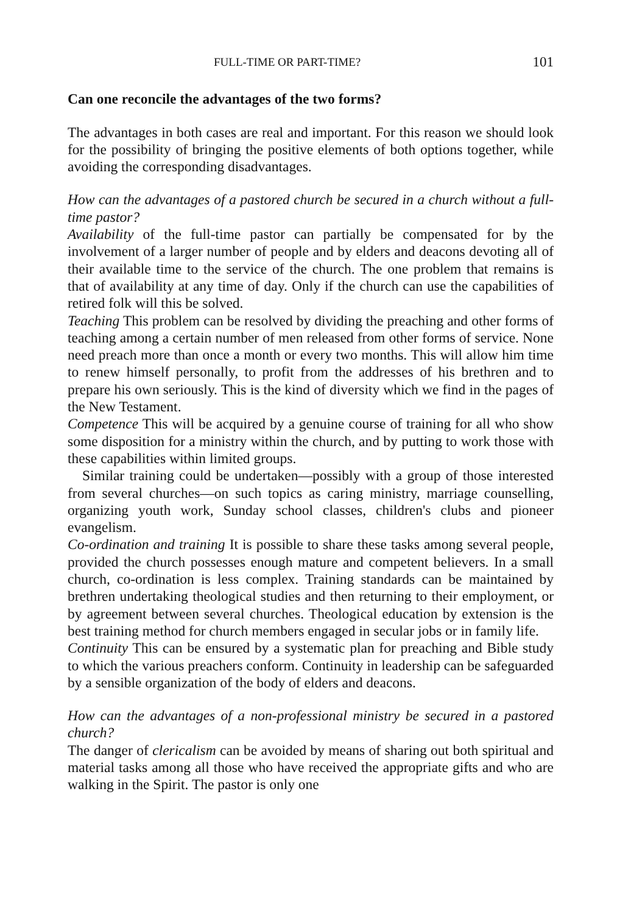FULL-TIME OR PART-TIME? 101
Can one reconcile the advantages of the two forms?
The advantages in both cases are real and important. For this reason we should look for the possibility of bringing the positive elements of both options together, while avoiding the corresponding disadvantages.
How can the advantages of a pastored church be secured in a church without a full-time pastor?
Availability of the full-time pastor can partially be compensated for by the involvement of a larger number of people and by elders and deacons devoting all of their available time to the service of the church. The one problem that remains is that of availability at any time of day. Only if the church can use the capabilities of retired folk will this be solved.
Teaching This problem can be resolved by dividing the preaching and other forms of teaching among a certain number of men released from other forms of service. None need preach more than once a month or every two months. This will allow him time to renew himself personally, to profit from the addresses of his brethren and to prepare his own seriously. This is the kind of diversity which we find in the pages of the New Testament.
Competence This will be acquired by a genuine course of training for all who show some disposition for a ministry within the church, and by putting to work those with these capabilities within limited groups.
Similar training could be undertaken—possibly with a group of those interested from several churches—on such topics as caring ministry, marriage counselling, organizing youth work, Sunday school classes, children's clubs and pioneer evangelism.
Co-ordination and training It is possible to share these tasks among several people, provided the church possesses enough mature and competent believers. In a small church, co-ordination is less complex. Training standards can be maintained by brethren undertaking theological studies and then returning to their employment, or by agreement between several churches. Theological education by extension is the best training method for church members engaged in secular jobs or in family life.
Continuity This can be ensured by a systematic plan for preaching and Bible study to which the various preachers conform. Continuity in leadership can be safeguarded by a sensible organization of the body of elders and deacons.
How can the advantages of a non-professional ministry be secured in a pastored church?
The danger of clericalism can be avoided by means of sharing out both spiritual and material tasks among all those who have received the appropriate gifts and who are walking in the Spirit. The pastor is only one